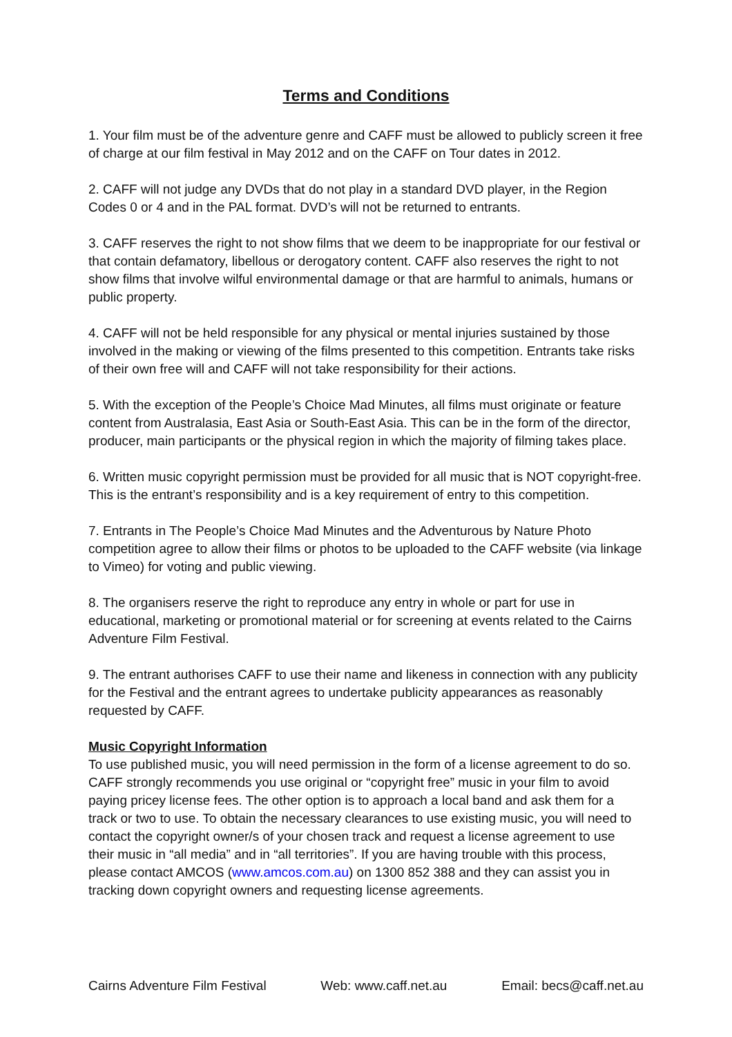Terms and Conditions
1. Your film must be of the adventure genre and CAFF must be allowed to publicly screen it free of charge at our film festival in May 2012 and on the CAFF on Tour dates in 2012.
2. CAFF will not judge any DVDs that do not play in a standard DVD player, in the Region Codes 0 or 4 and in the PAL format. DVD’s will not be returned to entrants.
3. CAFF reserves the right to not show films that we deem to be inappropriate for our festival or that contain defamatory, libellous or derogatory content. CAFF also reserves the right to not show films that involve wilful environmental damage or that are harmful to animals, humans or public property.
4. CAFF will not be held responsible for any physical or mental injuries sustained by those involved in the making or viewing of the films presented to this competition. Entrants take risks of their own free will and CAFF will not take responsibility for their actions.
5. With the exception of the People’s Choice Mad Minutes, all films must originate or feature content from Australasia, East Asia or South-East Asia. This can be in the form of the director, producer, main participants or the physical region in which the majority of filming takes place.
6. Written music copyright permission must be provided for all music that is NOT copyright-free. This is the entrant’s responsibility and is a key requirement of entry to this competition.
7. Entrants in The People’s Choice Mad Minutes and the Adventurous by Nature Photo competition agree to allow their films or photos to be uploaded to the CAFF website (via linkage to Vimeo) for voting and public viewing.
8. The organisers reserve the right to reproduce any entry in whole or part for use in educational, marketing or promotional material or for screening at events related to the Cairns Adventure Film Festival.
9. The entrant authorises CAFF to use their name and likeness in connection with any publicity for the Festival and the entrant agrees to undertake publicity appearances as reasonably requested by CAFF.
Music Copyright Information
To use published music, you will need permission in the form of a license agreement to do so. CAFF strongly recommends you use original or “copyright free” music in your film to avoid paying pricey license fees. The other option is to approach a local band and ask them for a track or two to use. To obtain the necessary clearances to use existing music, you will need to contact the copyright owner/s of your chosen track and request a license agreement to use their music in “all media” and in “all territories”. If you are having trouble with this process, please contact AMCOS (www.amcos.com.au) on 1300 852 388 and they can assist you in tracking down copyright owners and requesting license agreements.
Cairns Adventure Film Festival Web: www.caff.net.au Email: becs@caff.net.au